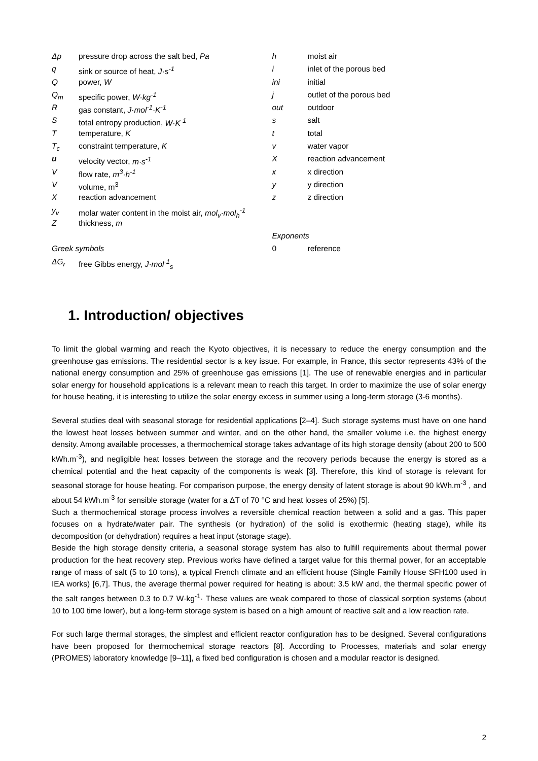Δp pressure drop across the salt bed, Pa
q sink or source of heat, J·s<sup>-1</sup>
Qpower, W
Q<sub>m</sub> specific power, W·kg<sup>-1</sup>
Rgas constant, J·mol<sup>-1</sup>·K<sup>-1</sup>
Stotal entropy production, W·K<sup>-1</sup>
Ttemperature, K
T<sub>c</sub> constraint temperature, K
u velocity vector, m·s<sup>-1</sup>
Vflow rate, m<sup>3</sup>·h<sup>-1</sup>
Vvolume, m<sup>3</sup>
Xreaction advancement
y<sub>v</sub> molar water content in the moist air, mol<sub>v</sub>·mol<sub>h</sub><sup>-1</sup>
Zthickness, m
Greek symbols
ΔG<sub>r</sub> free Gibbs energy, J·mol<sup>-1</sup><sub>s</sub>
h moist air
i inlet of the porous bed
ini initial
j outlet of the porous bed
out outdoor
s salt
t total
v water vapor
Xreaction advancement
x x direction
y y direction
z z direction
Exponents
0 reference
1. Introduction/ objectives
To limit the global warming and reach the Kyoto objectives, it is necessary to reduce the energy consumption and the greenhouse gas emissions. The residential sector is a key issue. For example, in France, this sector represents 43% of the national energy consumption and 25% of greenhouse gas emissions [1]. The use of renewable energies and in particular solar energy for household applications is a relevant mean to reach this target. In order to maximize the use of solar energy for house heating, it is interesting to utilize the solar energy excess in summer using a long-term storage (3-6 months).
Several studies deal with seasonal storage for residential applications [2–4]. Such storage systems must have on one hand the lowest heat losses between summer and winter, and on the other hand, the smaller volume i.e. the highest energy density. Among available processes, a thermochemical storage takes advantage of its high storage density (about 200 to 500 kWh.m<sup>-3</sup>), and negligible heat losses between the storage and the recovery periods because the energy is stored as a chemical potential and the heat capacity of the components is weak [3]. Therefore, this kind of storage is relevant for seasonal storage for house heating. For comparison purpose, the energy density of latent storage is about 90 kWh.m<sup>-3</sup> , and about 54 kWh.m<sup>-3</sup> for sensible storage (water for a ΔT of 70 °C and heat losses of 25%) [5].
Such a thermochemical storage process involves a reversible chemical reaction between a solid and a gas. This paper focuses on a hydrate/water pair. The synthesis (or hydration) of the solid is exothermic (heating stage), while its decomposition (or dehydration) requires a heat input (storage stage).
Beside the high storage density criteria, a seasonal storage system has also to fulfill requirements about thermal power production for the heat recovery step. Previous works have defined a target value for this thermal power, for an acceptable range of mass of salt (5 to 10 tons), a typical French climate and an efficient house (Single Family House SFH100 used in IEA works) [6,7]. Thus, the average thermal power required for heating is about: 3.5 kW and, the thermal specific power of the salt ranges between 0.3 to 0.7 W·kg<sup>-1</sup>· These values are weak compared to those of classical sorption systems (about 10 to 100 time lower), but a long-term storage system is based on a high amount of reactive salt and a low reaction rate.
For such large thermal storages, the simplest and efficient reactor configuration has to be designed. Several configurations have been proposed for thermochemical storage reactors [8]. According to Processes, materials and solar energy (PROMES) laboratory knowledge [9–11], a fixed bed configuration is chosen and a modular reactor is designed.
2